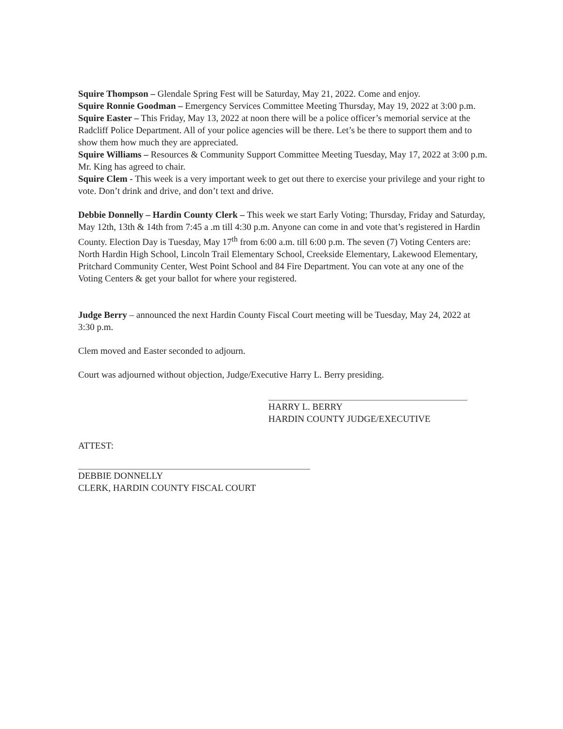Squire Thompson – Glendale Spring Fest will be Saturday, May 21, 2022. Come and enjoy.
Squire Ronnie Goodman – Emergency Services Committee Meeting Thursday, May 19, 2022 at 3:00 p.m.
Squire Easter – This Friday, May 13, 2022 at noon there will be a police officer’s memorial service at the Radcliff Police Department. All of your police agencies will be there. Let’s be there to support them and to show them how much they are appreciated.
Squire Williams – Resources & Community Support Committee Meeting Tuesday, May 17, 2022 at 3:00 p.m. Mr. King has agreed to chair.
Squire Clem - This week is a very important week to get out there to exercise your privilege and your right to vote. Don’t drink and drive, and don’t text and drive.
Debbie Donnelly – Hardin County Clerk – This week we start Early Voting; Thursday, Friday and Saturday, May 12th, 13th & 14th from 7:45 a .m till 4:30 p.m. Anyone can come in and vote that’s registered in Hardin County. Election Day is Tuesday, May 17<sup>th</sup> from 6:00 a.m. till 6:00 p.m. The seven (7) Voting Centers are: North Hardin High School, Lincoln Trail Elementary School, Creekside Elementary, Lakewood Elementary, Pritchard Community Center, West Point School and 84 Fire Department. You can vote at any one of the Voting Centers & get your ballot for where your registered.
Judge Berry – announced the next Hardin County Fiscal Court meeting will be Tuesday, May 24, 2022 at 3:30 p.m.
Clem moved and Easter seconded to adjourn.
Court was adjourned without objection, Judge/Executive Harry L. Berry presiding.
HARRY L. BERRY
HARDIN COUNTY JUDGE/EXECUTIVE
ATTEST:
DEBBIE DONNELLY
CLERK, HARDIN COUNTY FISCAL COURT